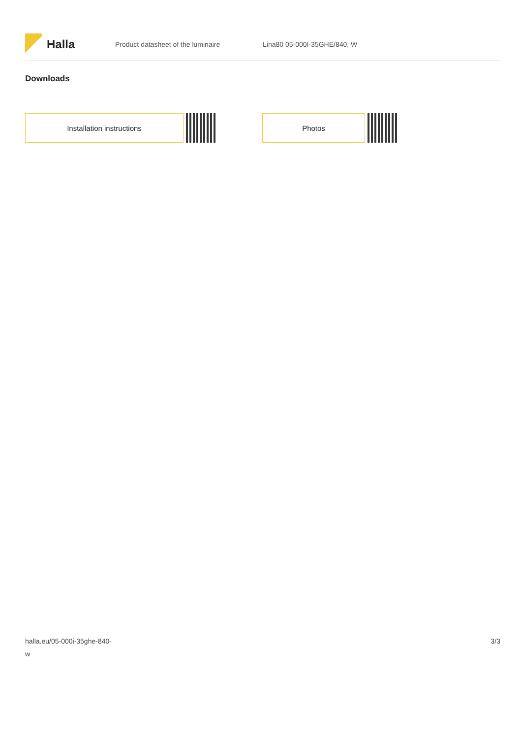Halla
Product datasheet of the luminaire Lina80 05-000I-35GHE/840, W
Downloads
Installation instructions Photos
halla.eu/05-000i-35ghe-840-
w
3/3